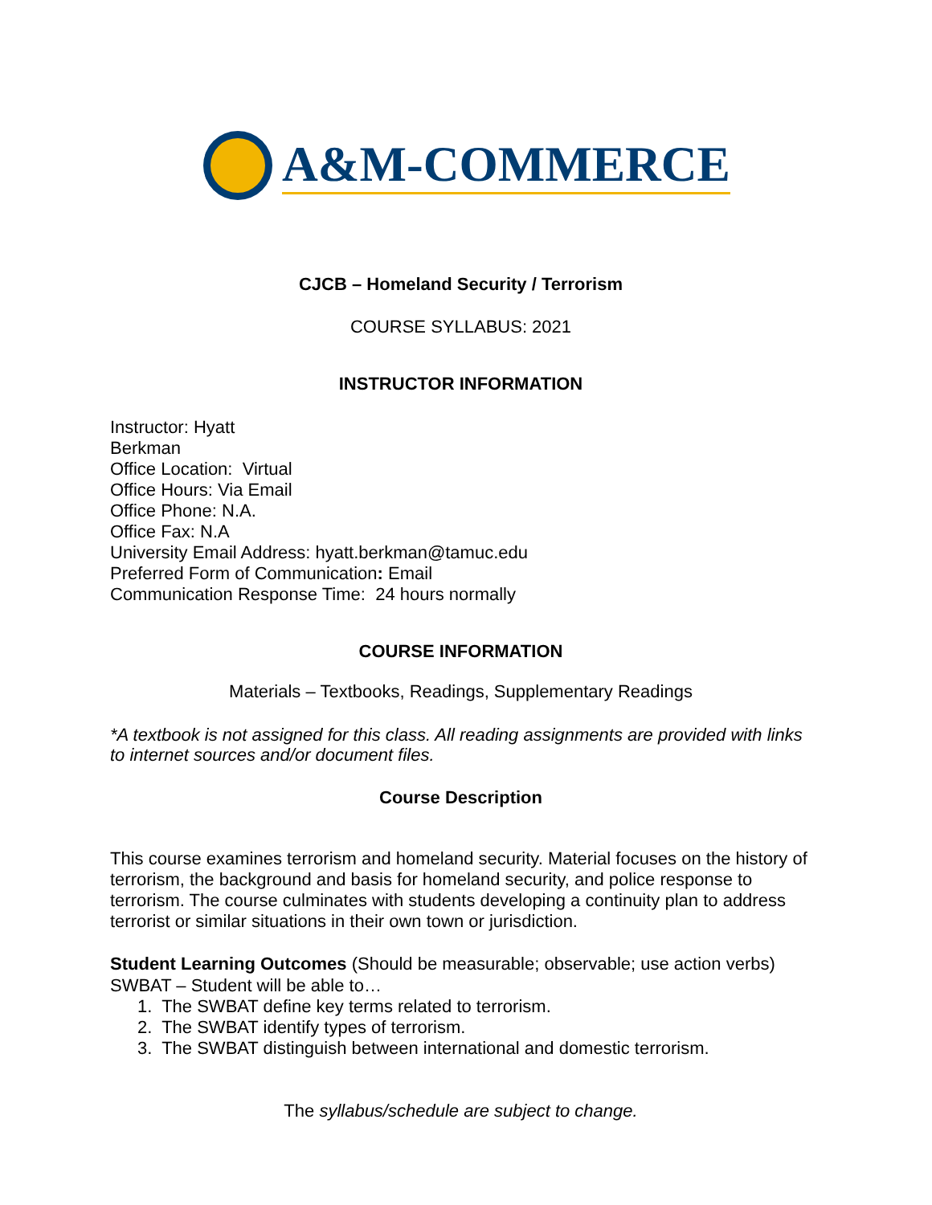A&M-COMMERCE
CJCB – Homeland Security / Terrorism
COURSE SYLLABUS: 2021
INSTRUCTOR INFORMATION
Instructor: Hyatt
Berkman
Office Location: Virtual
Office Hours: Via Email
Office Phone: N.A.
Office Fax: N.A
University Email Address: hyatt.berkman@tamuc.edu
Preferred Form of Communication: Email
Communication Response Time: 24 hours normally
COURSE INFORMATION
Materials – Textbooks, Readings, Supplementary Readings
*A textbook is not assigned for this class. All reading assignments are provided with links to internet sources and/or document files.
Course Description
This course examines terrorism and homeland security. Material focuses on the history of terrorism, the background and basis for homeland security, and police response to terrorism. The course culminates with students developing a continuity plan to address terrorist or similar situations in their own town or jurisdiction.
Student Learning Outcomes (Should be measurable; observable; use action verbs) SWBAT – Student will be able to…
1. The SWBAT define key terms related to terrorism.
2. The SWBAT identify types of terrorism.
3. The SWBAT distinguish between international and domestic terrorism.
The syllabus/schedule are subject to change.